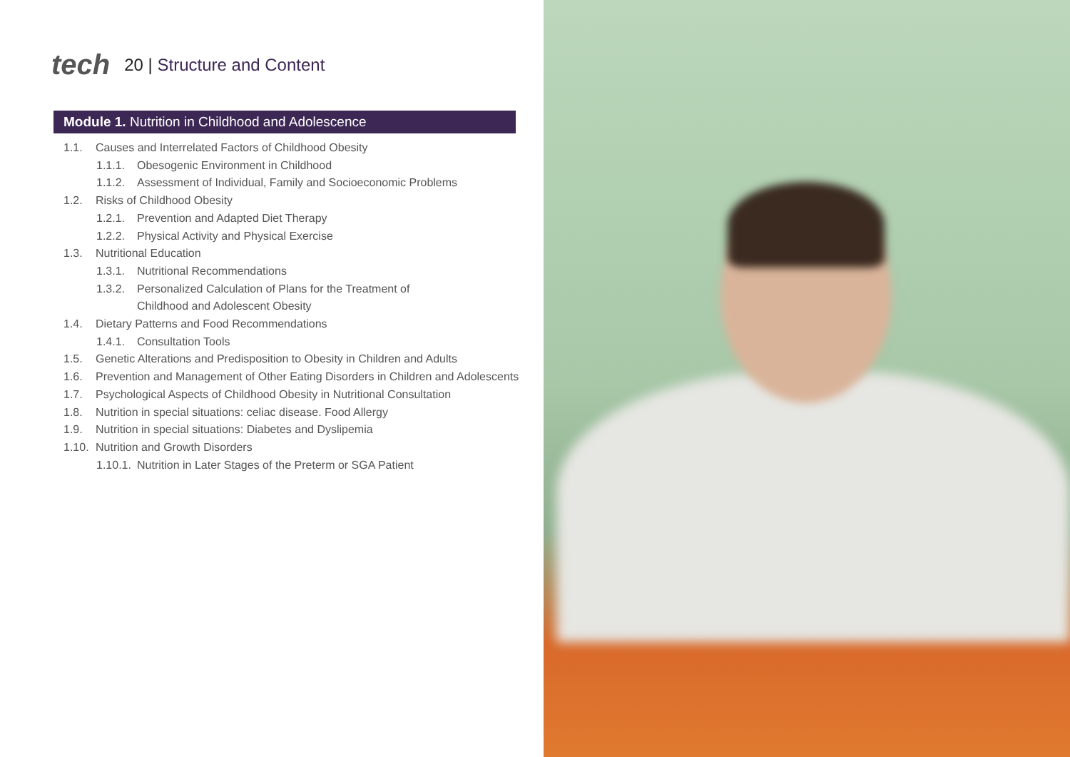tech
20 | Structure and Content
Module 1. Nutrition in Childhood and Adolescence
1.1. Causes and Interrelated Factors of Childhood Obesity
1.1.1. Obesogenic Environment in Childhood
1.1.2. Assessment of Individual, Family and Socioeconomic Problems
1.2. Risks of Childhood Obesity
1.2.1. Prevention and Adapted Diet Therapy
1.2.2. Physical Activity and Physical Exercise
1.3. Nutritional Education
1.3.1. Nutritional Recommendations
1.3.2. Personalized Calculation of Plans for the Treatment of Childhood and Adolescent Obesity
1.4. Dietary Patterns and Food Recommendations
1.4.1. Consultation Tools
1.5. Genetic Alterations and Predisposition to Obesity in Children and Adults
1.6. Prevention and Management of Other Eating Disorders in Children and Adolescents
1.7. Psychological Aspects of Childhood Obesity in Nutritional Consultation
1.8. Nutrition in special situations: celiac disease. Food Allergy
1.9. Nutrition in special situations: Diabetes and Dyslipemia
1.10. Nutrition and Growth Disorders
1.10.1. Nutrition in Later Stages of the Preterm or SGA Patient